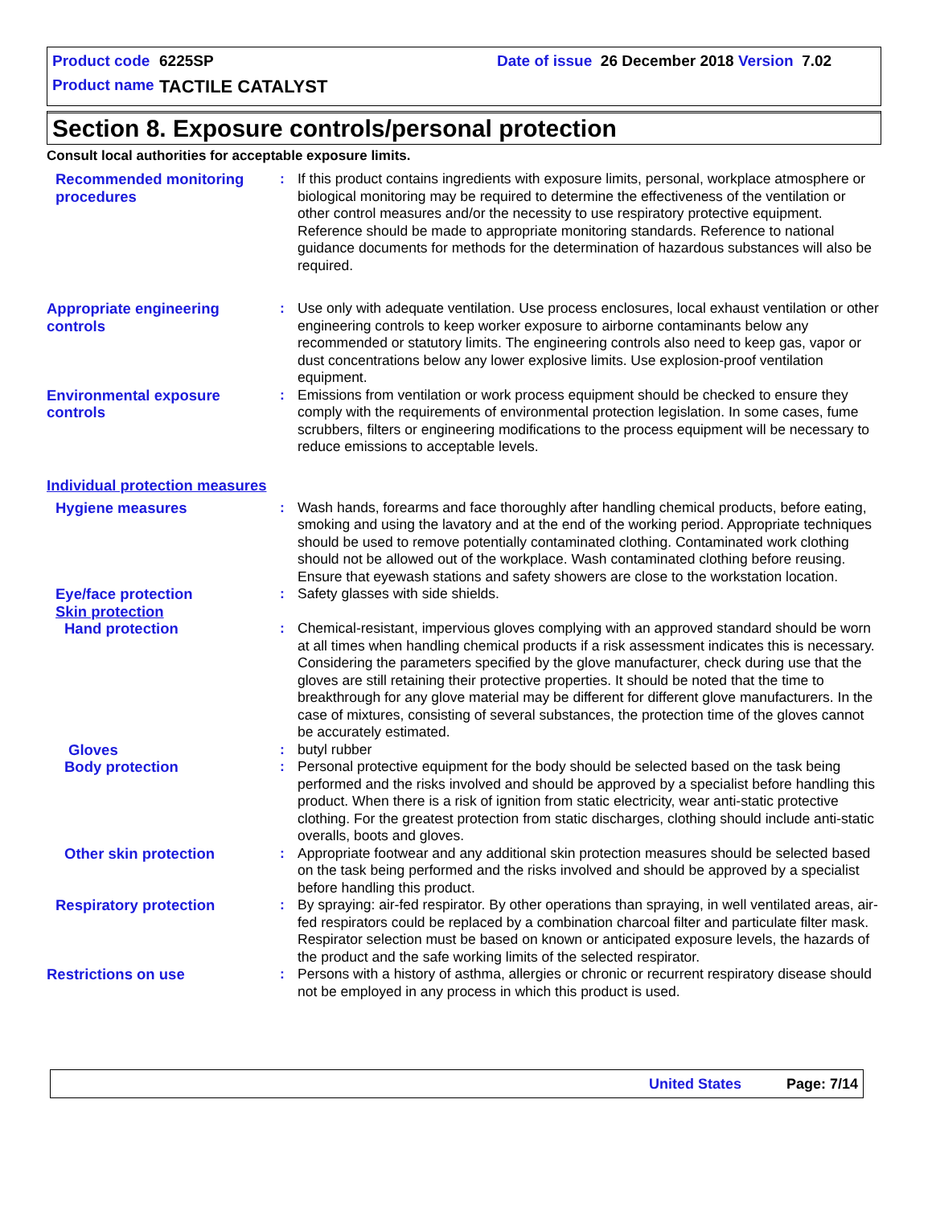Product code 6225SP Date of issue 26 December 2018 Version 7.02
Product name TACTILE CATALYST
Section 8. Exposure controls/personal protection
Consult local authorities for acceptable exposure limits.
Recommended monitoring procedures
: If this product contains ingredients with exposure limits, personal, workplace atmosphere or biological monitoring may be required to determine the effectiveness of the ventilation or other control measures and/or the necessity to use respiratory protective equipment. Reference should be made to appropriate monitoring standards. Reference to national guidance documents for methods for the determination of hazardous substances will also be required.
Appropriate engineering controls
: Use only with adequate ventilation. Use process enclosures, local exhaust ventilation or other engineering controls to keep worker exposure to airborne contaminants below any recommended or statutory limits. The engineering controls also need to keep gas, vapor or dust concentrations below any lower explosive limits. Use explosion-proof ventilation equipment.
Environmental exposure controls
: Emissions from ventilation or work process equipment should be checked to ensure they comply with the requirements of environmental protection legislation. In some cases, fume scrubbers, filters or engineering modifications to the process equipment will be necessary to reduce emissions to acceptable levels.
Individual protection measures
Hygiene measures : Wash hands, forearms and face thoroughly after handling chemical products, before eating, smoking and using the lavatory and at the end of the working period. Appropriate techniques should be used to remove potentially contaminated clothing. Contaminated work clothing should not be allowed out of the workplace. Wash contaminated clothing before reusing. Ensure that eyewash stations and safety showers are close to the workstation location.
Eye/face protection
Skin protection
: Safety glasses with side shields.
Hand protection : Chemical-resistant, impervious gloves complying with an approved standard should be worn at all times when handling chemical products if a risk assessment indicates this is necessary. Considering the parameters specified by the glove manufacturer, check during use that the gloves are still retaining their protective properties. It should be noted that the time to breakthrough for any glove material may be different for different glove manufacturers. In the case of mixtures, consisting of several substances, the protection time of the gloves cannot be accurately estimated.
Gloves : butyl rubber
Body protection : Personal protective equipment for the body should be selected based on the task being performed and the risks involved and should be approved by a specialist before handling this product. When there is a risk of ignition from static electricity, wear anti-static protective clothing. For the greatest protection from static discharges, clothing should include anti-static overalls, boots and gloves.
Other skin protection : Appropriate footwear and any additional skin protection measures should be selected based on the task being performed and the risks involved and should be approved by a specialist before handling this product.
Respiratory protection : By spraying: air-fed respirator. By other operations than spraying, in well ventilated areas, air-fed respirators could be replaced by a combination charcoal filter and particulate filter mask. Respirator selection must be based on known or anticipated exposure levels, the hazards of the product and the safe working limits of the selected respirator.
Restrictions on use : Persons with a history of asthma, allergies or chronic or recurrent respiratory disease should not be employed in any process in which this product is used.
United States Page: 7/14